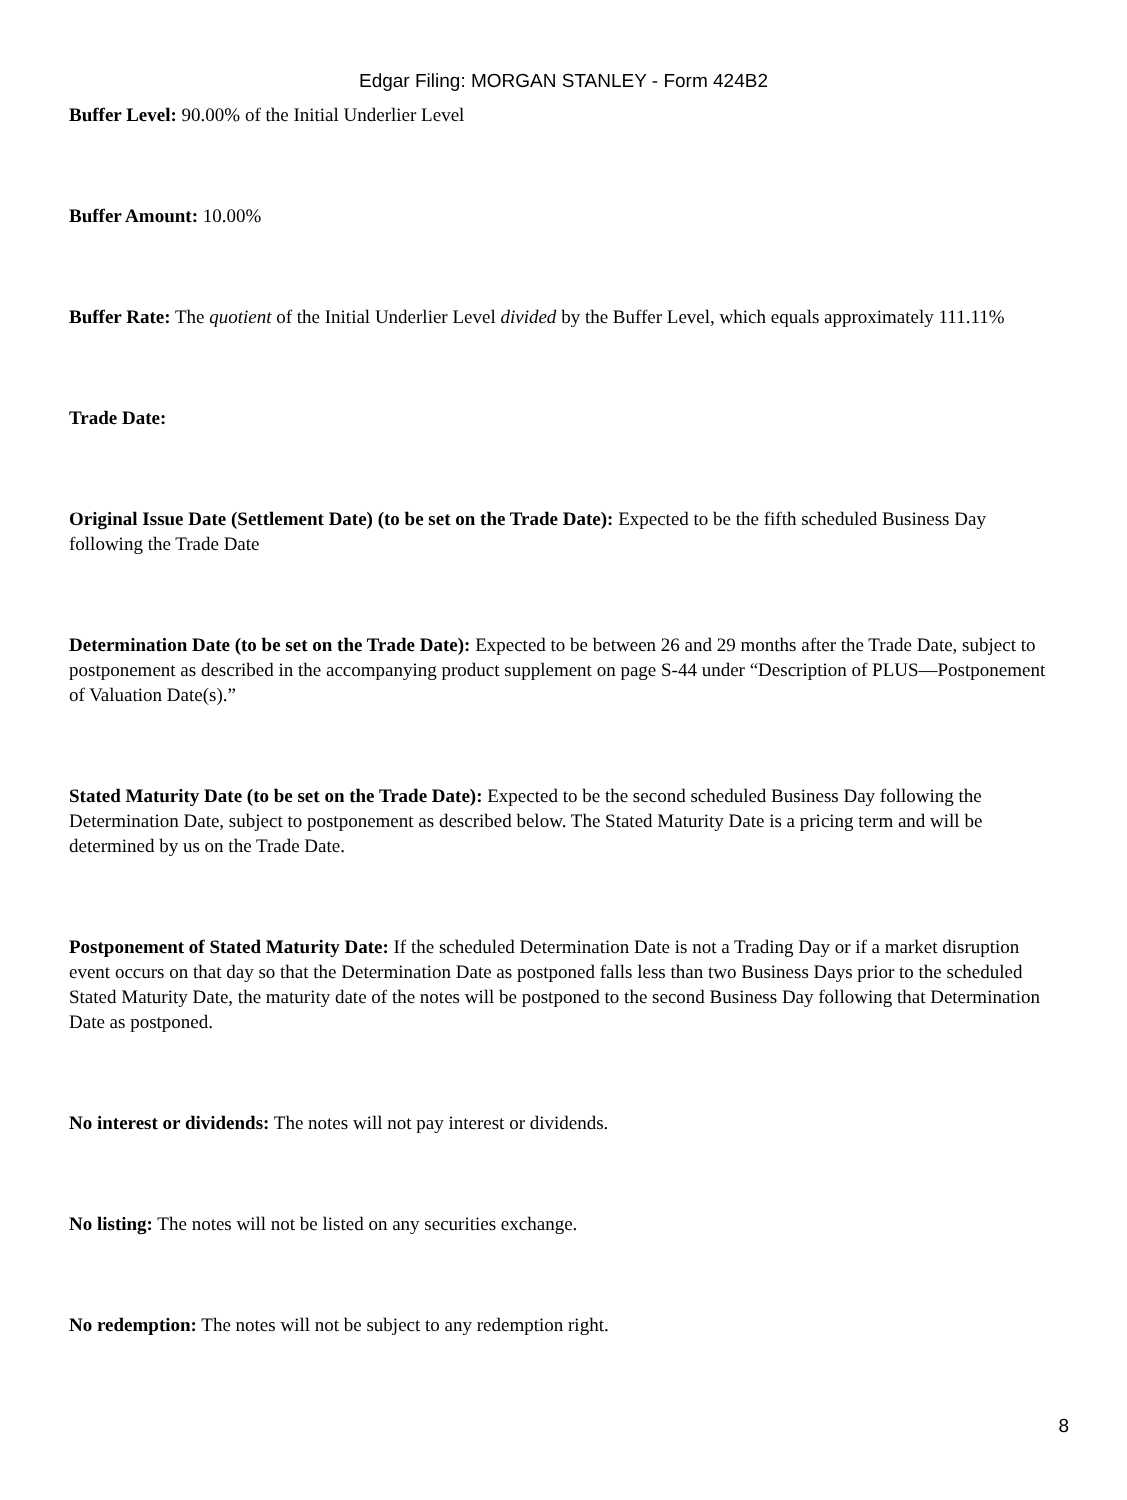Edgar Filing: MORGAN STANLEY - Form 424B2
Buffer Level: 90.00% of the Initial Underlier Level
Buffer Amount: 10.00%
Buffer Rate: The quotient of the Initial Underlier Level divided by the Buffer Level, which equals approximately 111.11%
Trade Date:
Original Issue Date (Settlement Date) (to be set on the Trade Date): Expected to be the fifth scheduled Business Day following the Trade Date
Determination Date (to be set on the Trade Date): Expected to be between 26 and 29 months after the Trade Date, subject to postponement as described in the accompanying product supplement on page S-44 under “Description of PLUS—Postponement of Valuation Date(s).”
Stated Maturity Date (to be set on the Trade Date): Expected to be the second scheduled Business Day following the Determination Date, subject to postponement as described below. The Stated Maturity Date is a pricing term and will be determined by us on the Trade Date.
Postponement of Stated Maturity Date: If the scheduled Determination Date is not a Trading Day or if a market disruption event occurs on that day so that the Determination Date as postponed falls less than two Business Days prior to the scheduled Stated Maturity Date, the maturity date of the notes will be postponed to the second Business Day following that Determination Date as postponed.
No interest or dividends: The notes will not pay interest or dividends.
No listing: The notes will not be listed on any securities exchange.
No redemption: The notes will not be subject to any redemption right.
8